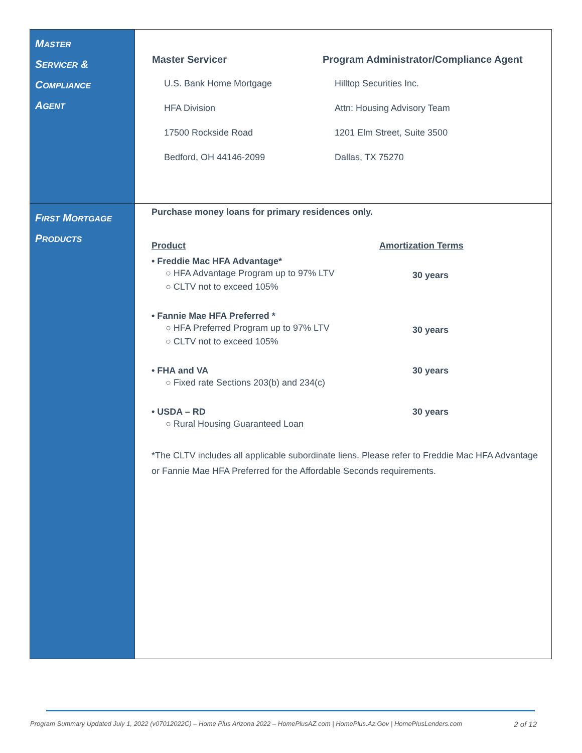| M ASTER S ERVICER & C OMPLIANCE A GENT | Master Servicer U.S. Bank Home Mortgage HFA Division 17500 Rockside Road Bedford, OH 44146-2099 Program Administrator/Compliance Agent Hilltop Securities Inc. Attn: Housing Advisory Team 1201 Elm Street, Suite 3500 Dallas, TX 75270 |
| F IRST M ORTGAGE P RODUCTS | Purchase money loans for primary residences only. Product Amortization Terms • Freddie Mac HFA Advantage* ○ HFA Advantage Program up to 97% LTV ○ CLTV not to exceed 105% 30 years • Fannie Mae HFA Preferred * ○ HFA Preferred Program up to 97% LTV ○ CLTV not to exceed 105% 30 years • FHA and VA ○ Fixed rate Sections 203(b) and 234(c) 30 years • USDA – RD ○ Rural Housing Guaranteed Loan 30 years *The CLTV includes all applicable subordinate liens. Please refer to Freddie Mac HFA Advantage or Fannie Mae HFA Preferred for the Affordable Seconds requirements. |
Program Summary Updated July 1, 2022 (v07012022C) – Home Plus Arizona 2022 – HomePlusAZ.com | HomePlus.Az.Gov | HomePlusLenders.com 2 of 12